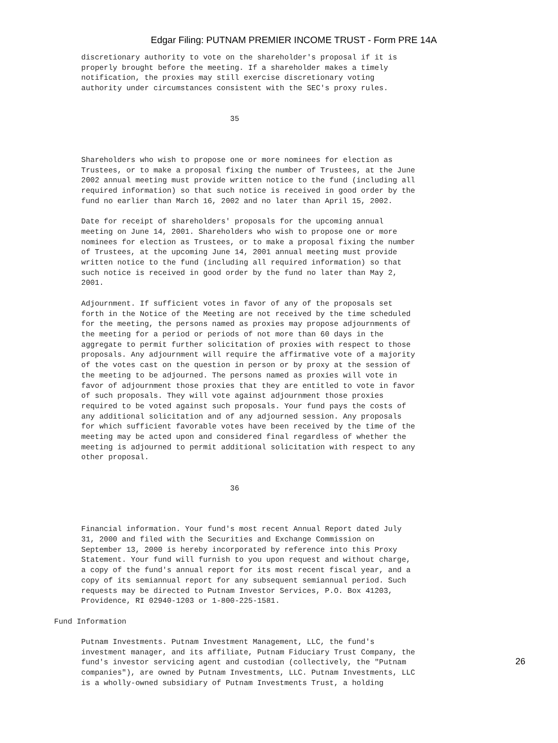Edgar Filing: PUTNAM PREMIER INCOME TRUST - Form PRE 14A
                  discretionary authority to vote on the shareholder's proposal if it is
                  properly brought before the meeting. If a shareholder makes a timely
                  notification, the proxies may still exercise discretionary voting
                  authority under circumstances consistent with the SEC's proxy rules.


                                                   35



                  Shareholders who wish to propose one or more nominees for election as
                  Trustees, or to make a proposal fixing the number of Trustees, at the June
                  2002 annual meeting must provide written notice to the fund (including all
                  required information) so that such notice is received in good order by the
                  fund no earlier than March 16, 2002 and no later than April 15, 2002.

                  Date for receipt of shareholders' proposals for the upcoming annual
                  meeting on June 14, 2001. Shareholders who wish to propose one or more
                  nominees for election as Trustees, or to make a proposal fixing the number
                  of Trustees, at the upcoming June 14, 2001 annual meeting must provide
                  written notice to the fund (including all required information) so that
                  such notice is received in good order by the fund no later than May 2,
                  2001.

                  Adjournment. If sufficient votes in favor of any of the proposals set
                  forth in the Notice of the Meeting are not received by the time scheduled
                  for the meeting, the persons named as proxies may propose adjournments of
                  the meeting for a period or periods of not more than 60 days in the
                  aggregate to permit further solicitation of proxies with respect to those
                  proposals. Any adjournment will require the affirmative vote of a majority
                  of the votes cast on the question in person or by proxy at the session of
                  the meeting to be adjourned. The persons named as proxies will vote in
                  favor of adjournment those proxies that they are entitled to vote in favor
                  of such proposals. They will vote against adjournment those proxies
                  required to be voted against such proposals. Your fund pays the costs of
                  any additional solicitation and of any adjourned session. Any proposals
                  for which sufficient favorable votes have been received by the time of the
                  meeting may be acted upon and considered final regardless of whether the
                  meeting is adjourned to permit additional solicitation with respect to any
                  other proposal.


                                                   36



                  Financial information. Your fund's most recent Annual Report dated July
                  31, 2000 and filed with the Securities and Exchange Commission on
                  September 13, 2000 is hereby incorporated by reference into this Proxy
                  Statement. Your fund will furnish to you upon request and without charge,
                  a copy of the fund's annual report for its most recent fiscal year, and a
                  copy of its semiannual report for any subsequent semiannual period. Such
                  requests may be directed to Putnam Investor Services, P.O. Box 41203,
                  Providence, RI 02940-1203 or 1-800-225-1581.

            Fund Information

                  Putnam Investments. Putnam Investment Management, LLC, the fund's
                  investment manager, and its affiliate, Putnam Fiduciary Trust Company, the
                  fund's investor servicing agent and custodian (collectively, the "Putnam
                  companies"), are owned by Putnam Investments, LLC. Putnam Investments, LLC
                  is a wholly-owned subsidiary of Putnam Investments Trust, a holding
26